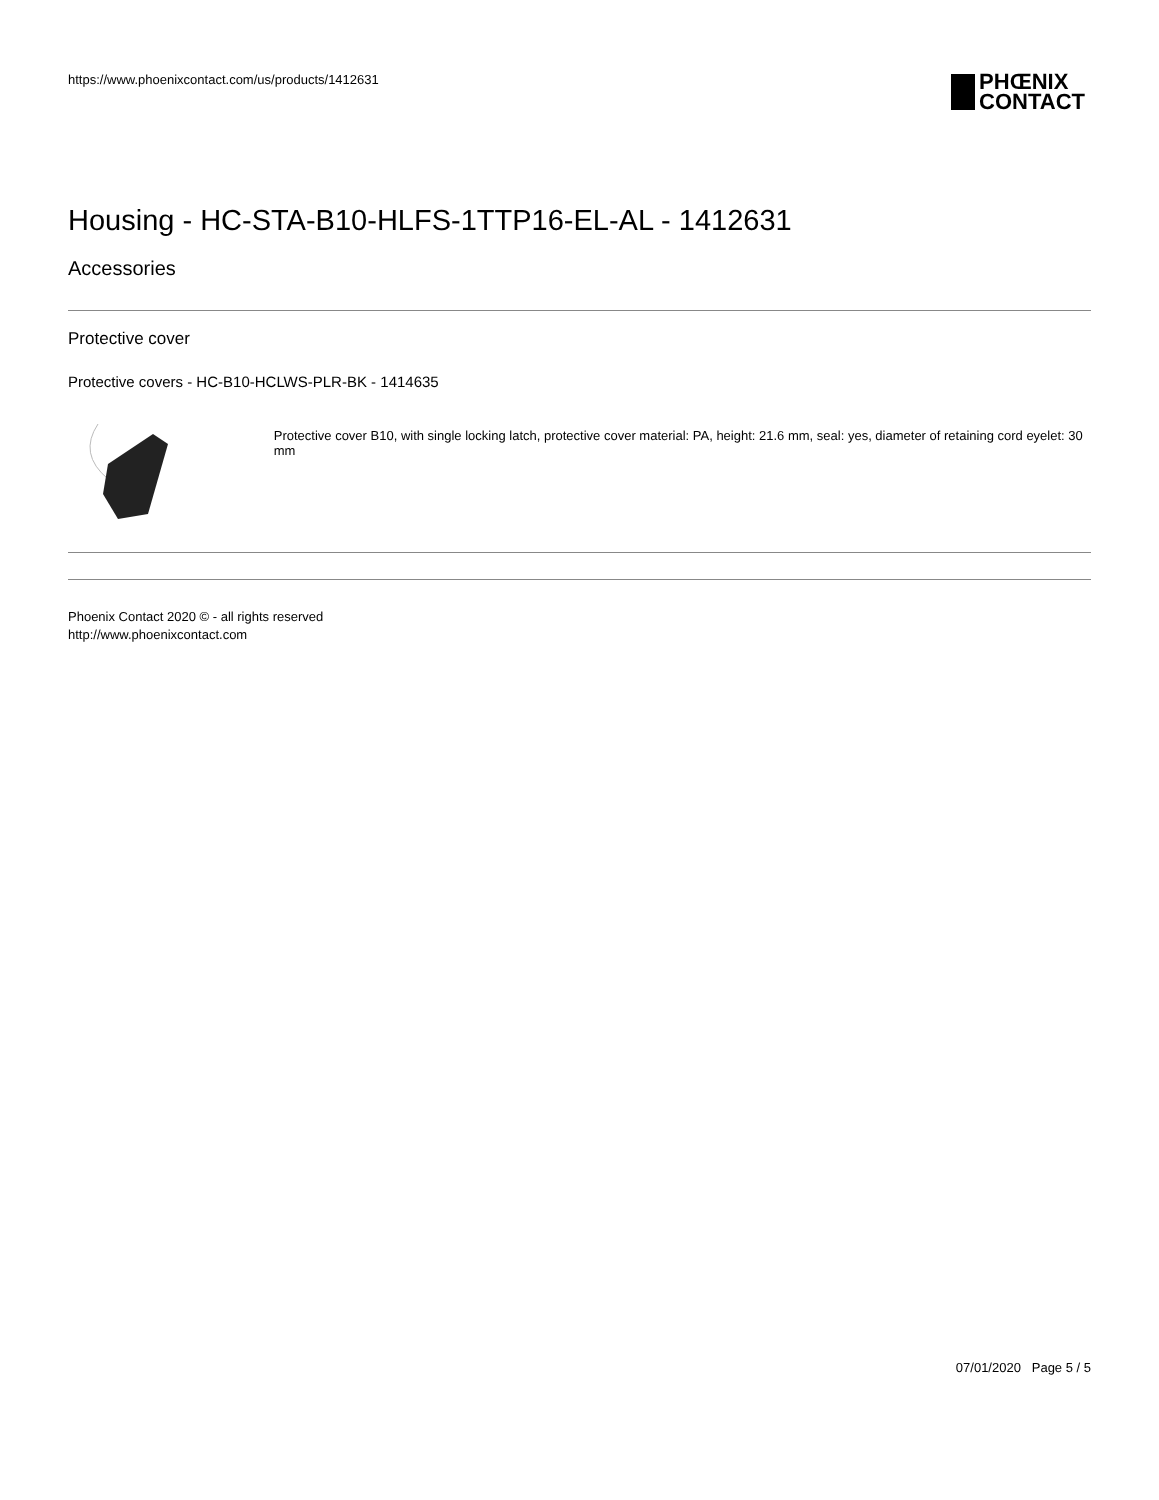https://www.phoenixcontact.com/us/products/1412631
PHŒNIX
CONTACT
Housing - HC-STA-B10-HLFS-1TTP16-EL-AL - 1412631
Accessories
Protective cover
Protective covers - HC-B10-HCLWS-PLR-BK - 1414635
Protective cover B10, with single locking latch, protective cover material: PA, height: 21.6 mm, seal: yes, diameter of retaining cord eyelet: 30 mm
Phoenix Contact 2020 © - all rights reserved
http://www.phoenixcontact.com
07/01/2020 Page 5 / 5